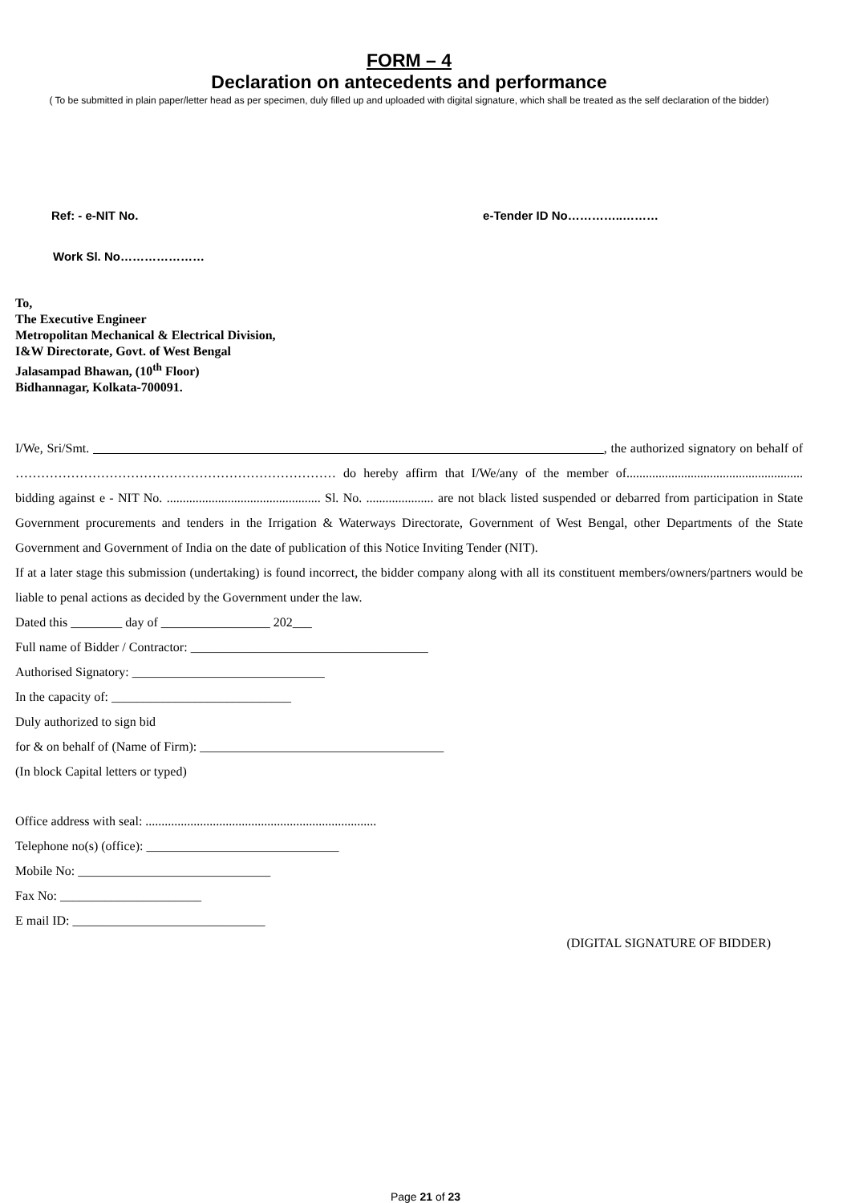FORM – 4
Declaration on antecedents and performance
( To be submitted in plain paper/letter head as per specimen, duly filled up and uploaded with digital signature, which shall be treated as the self declaration of the bidder)
Ref: - e-NIT No. e-Tender ID No…………..………
Work Sl. No…………………
To,
The Executive Engineer
Metropolitan Mechanical & Electrical Division,
I&W Directorate, Govt. of West Bengal
Jalasampad Bhawan, (10<sup>th</sup> Floor)
Bidhannagar, Kolkata-700091.
I/We, Sri/Smt. , the authorized signatory on behalf of ………………………………………………………………… do hereby affirm that I/We/any of the member of....................................................... bidding against e - NIT No. ................................................ Sl. No. ..................... are not black listed suspended or debarred from participation in State Government procurements and tenders in the Irrigation & Waterways Directorate, Government of West Bengal, other Departments of the State Government and Government of India on the date of publication of this Notice Inviting Tender (NIT).
If at a later stage this submission (undertaking) is found incorrect, the bidder company along with all its constituent members/owners/partners would be liable to penal actions as decided by the Government under the law.
Dated this ________ day of _________________ 202___
Full name of Bidder / Contractor: _____________________________________
Authorised Signatory: ______________________________
In the capacity of: ____________________________
Duly authorized to sign bid
for & on behalf of (Name of Firm): ______________________________________
(In block Capital letters or typed)
Office address with seal: ........................................................................
Telephone no(s) (office): ______________________________
Mobile No: ______________________________
Fax No: ______________________
E mail ID: ______________________________
(DIGITAL SIGNATURE OF BIDDER)
Page 21 of 23